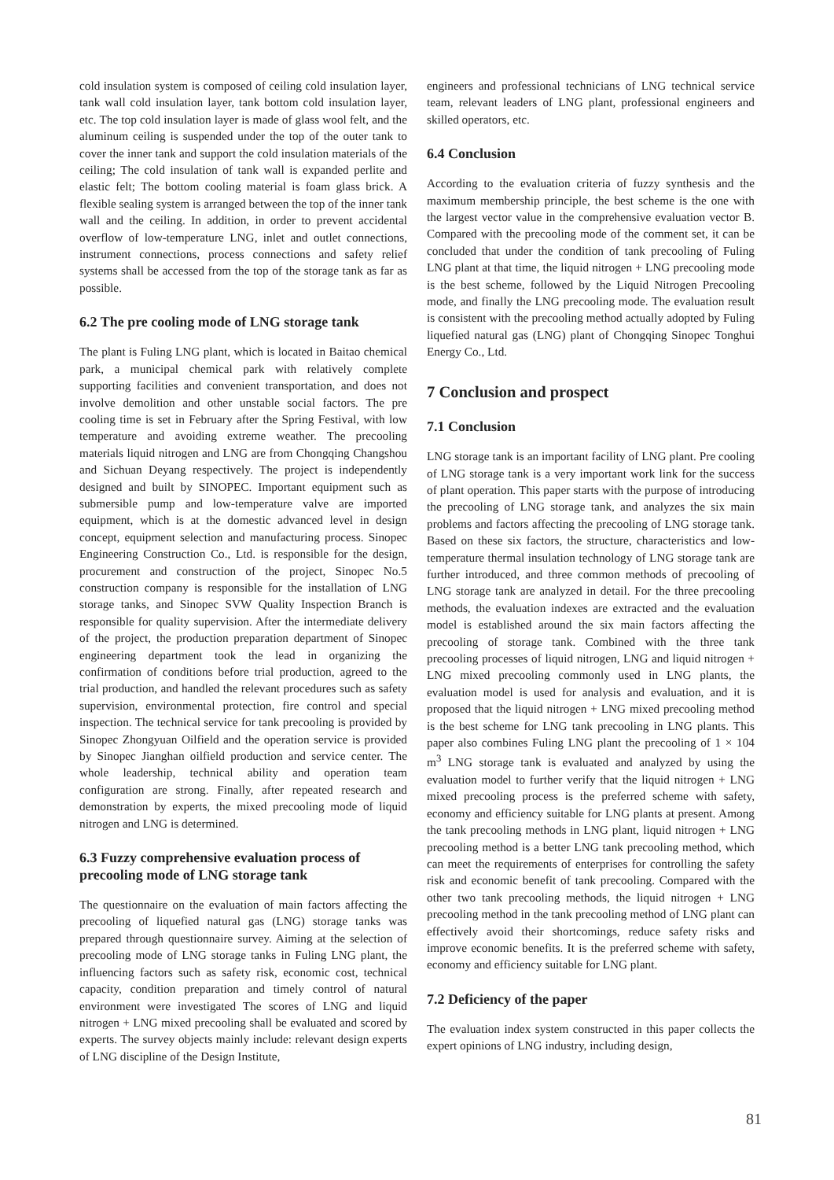cold insulation system is composed of ceiling cold insulation layer, tank wall cold insulation layer, tank bottom cold insulation layer, etc. The top cold insulation layer is made of glass wool felt, and the aluminum ceiling is suspended under the top of the outer tank to cover the inner tank and support the cold insulation materials of the ceiling; The cold insulation of tank wall is expanded perlite and elastic felt; The bottom cooling material is foam glass brick. A flexible sealing system is arranged between the top of the inner tank wall and the ceiling. In addition, in order to prevent accidental overflow of low-temperature LNG, inlet and outlet connections, instrument connections, process connections and safety relief systems shall be accessed from the top of the storage tank as far as possible.
6.2 The pre cooling mode of LNG storage tank
The plant is Fuling LNG plant, which is located in Baitao chemical park, a municipal chemical park with relatively complete supporting facilities and convenient transportation, and does not involve demolition and other unstable social factors. The pre cooling time is set in February after the Spring Festival, with low temperature and avoiding extreme weather. The precooling materials liquid nitrogen and LNG are from Chongqing Changshou and Sichuan Deyang respectively. The project is independently designed and built by SINOPEC. Important equipment such as submersible pump and low-temperature valve are imported equipment, which is at the domestic advanced level in design concept, equipment selection and manufacturing process. Sinopec Engineering Construction Co., Ltd. is responsible for the design, procurement and construction of the project, Sinopec No.5 construction company is responsible for the installation of LNG storage tanks, and Sinopec SVW Quality Inspection Branch is responsible for quality supervision. After the intermediate delivery of the project, the production preparation department of Sinopec engineering department took the lead in organizing the confirmation of conditions before trial production, agreed to the trial production, and handled the relevant procedures such as safety supervision, environmental protection, fire control and special inspection. The technical service for tank precooling is provided by Sinopec Zhongyuan Oilfield and the operation service is provided by Sinopec Jianghan oilfield production and service center. The whole leadership, technical ability and operation team configuration are strong. Finally, after repeated research and demonstration by experts, the mixed precooling mode of liquid nitrogen and LNG is determined.
6.3 Fuzzy comprehensive evaluation process of precooling mode of LNG storage tank
The questionnaire on the evaluation of main factors affecting the precooling of liquefied natural gas (LNG) storage tanks was prepared through questionnaire survey. Aiming at the selection of precooling mode of LNG storage tanks in Fuling LNG plant, the influencing factors such as safety risk, economic cost, technical capacity, condition preparation and timely control of natural environment were investigated The scores of LNG and liquid nitrogen + LNG mixed precooling shall be evaluated and scored by experts. The survey objects mainly include: relevant design experts of LNG discipline of the Design Institute,
engineers and professional technicians of LNG technical service team, relevant leaders of LNG plant, professional engineers and skilled operators, etc.
6.4 Conclusion
According to the evaluation criteria of fuzzy synthesis and the maximum membership principle, the best scheme is the one with the largest vector value in the comprehensive evaluation vector B. Compared with the precooling mode of the comment set, it can be concluded that under the condition of tank precooling of Fuling LNG plant at that time, the liquid nitrogen + LNG precooling mode is the best scheme, followed by the Liquid Nitrogen Precooling mode, and finally the LNG precooling mode. The evaluation result is consistent with the precooling method actually adopted by Fuling liquefied natural gas (LNG) plant of Chongqing Sinopec Tonghui Energy Co., Ltd.
7 Conclusion and prospect
7.1 Conclusion
LNG storage tank is an important facility of LNG plant. Pre cooling of LNG storage tank is a very important work link for the success of plant operation. This paper starts with the purpose of introducing the precooling of LNG storage tank, and analyzes the six main problems and factors affecting the precooling of LNG storage tank. Based on these six factors, the structure, characteristics and low-temperature thermal insulation technology of LNG storage tank are further introduced, and three common methods of precooling of LNG storage tank are analyzed in detail. For the three precooling methods, the evaluation indexes are extracted and the evaluation model is established around the six main factors affecting the precooling of storage tank. Combined with the three tank precooling processes of liquid nitrogen, LNG and liquid nitrogen + LNG mixed precooling commonly used in LNG plants, the evaluation model is used for analysis and evaluation, and it is proposed that the liquid nitrogen + LNG mixed precooling method is the best scheme for LNG tank precooling in LNG plants. This paper also combines Fuling LNG plant the precooling of 1 × 104 m<sup>3</sup> LNG storage tank is evaluated and analyzed by using the evaluation model to further verify that the liquid nitrogen + LNG mixed precooling process is the preferred scheme with safety, economy and efficiency suitable for LNG plants at present. Among the tank precooling methods in LNG plant, liquid nitrogen + LNG precooling method is a better LNG tank precooling method, which can meet the requirements of enterprises for controlling the safety risk and economic benefit of tank precooling. Compared with the other two tank precooling methods, the liquid nitrogen + LNG precooling method in the tank precooling method of LNG plant can effectively avoid their shortcomings, reduce safety risks and improve economic benefits. It is the preferred scheme with safety, economy and efficiency suitable for LNG plant.
7.2 Deficiency of the paper
The evaluation index system constructed in this paper collects the expert opinions of LNG industry, including design,
81